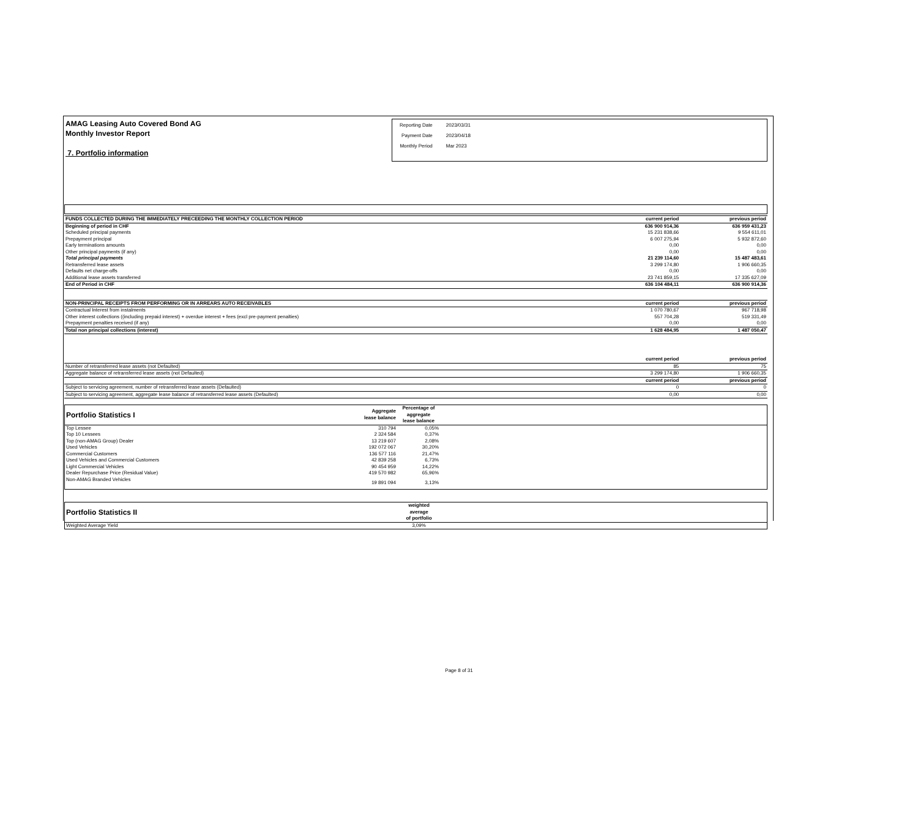AMAG Leasing Auto Covered Bond AG
Monthly Investor Report
7. Portfolio information
| Reporting Date | 2023/03/31 |
| Payment Date | 2023/04/18 |
| Monthly Period | Mar 2023 |
| FUNDS COLLECTED DURING THE IMMEDIATELY PRECEEDING THE MONTHLY COLLECTION PERIOD | current period | previous period |
| Beginning of period in CHF | 636 900 914,36 | 636 959 431,23 |
| Scheduled principal payments | 15 231 838,66 | 9 554 611,01 |
| Prepayment principal | 6 007 275,94 | 5 932 872,60 |
| Early terminations amounts | 0,00 | 0,00 |
| Other principal payments (if any) | 0,00 | 0,00 |
| Total principal payments | 21 239 114,60 | 15 487 483,61 |
| Retransferred lease assets | 3 299 174,80 | 1 906 660,35 |
| Defaults net charge-offs | 0,00 | 0,00 |
| Additional lease assets transferred | 23 741 859,15 | 17 335 627,09 |
| End of Period in CHF | 636 104 484,11 | 636 900 914,36 |
| NON-PRINCIPAL RECEIPTS FROM PERFORMING OR IN ARREARS AUTO RECEIVABLES | current period | previous period |
| Contractual Interest from instalments | 1 070 780,67 | 967 718,98 |
| Other interest collections ((including prepaid interest) + overdue interest + fees (excl pre-payment penalties) | 557 704,28 | 519 331,49 |
| Prepayment penalties received (if any) | 0,00 | 0,00 |
| Total non principal collections (interest) | 1 628 484,95 | 1 487 050,47 |
| | current period | previous period |
| Number of retransferred lease assets (not Defaulted) | 85 | 75 |
| Aggregate balance of retransferred lease assets (not Defaulted) | 3 299 174,80 | 1 906 660,35 |
| | current period | previous period |
| Subject to servicing agreement, number of retransferred lease assets (Defaulted) | 0 | 0 |
| Subject to servicing agreement, aggregate lease balance of retransferred lease assets (Defaulted) | 0,00 | 0,00 |
| Portfolio Statistics I | Aggregate lease balance | Percentage of aggregate lease balance | |
| Top Lessee | 310 794 | 0,05% | |
| Top 10 Lessees | 2 324 584 | 0,37% | |
| Top (non-AMAG Group) Dealer | 13 219 607 | 2,08% | |
| Used Vehicles | 192 072 067 | 30,20% | |
| Commercial Customers | 136 577 116 | 21,47% | |
| Used Vehicles and Commercial Customers | 42 839 258 | 6,73% | |
| Light Commercial Vehicles | 90 454 959 | 14,22% | |
| Dealer Repurchase Price (Residual Value) | 419 570 982 | 65,96% | |
| Non-AMAG Branded Vehicles | 19 891 094 | 3,13% | |
| Portfolio Statistics II | weighted average of portfolio | |
| Weighted Average Yield | 3,09% | |
Page 8 of 31